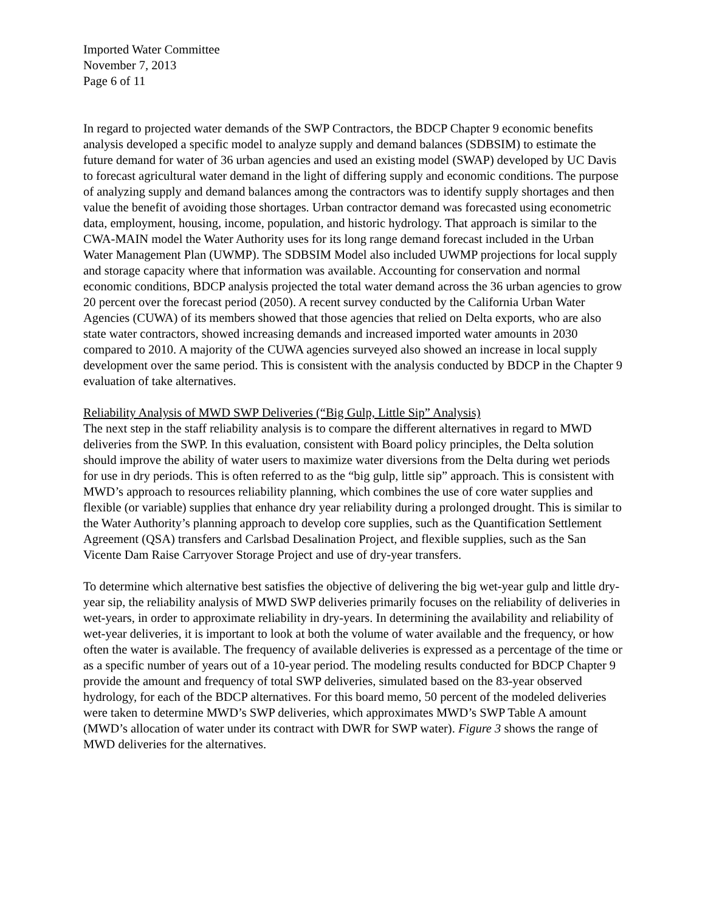Imported Water Committee
November 7, 2013
Page 6 of 11
In regard to projected water demands of the SWP Contractors, the BDCP Chapter 9 economic benefits analysis developed a specific model to analyze supply and demand balances (SDBSIM) to estimate the future demand for water of 36 urban agencies and used an existing model (SWAP) developed by UC Davis to forecast agricultural water demand in the light of differing supply and economic conditions. The purpose of analyzing supply and demand balances among the contractors was to identify supply shortages and then value the benefit of avoiding those shortages. Urban contractor demand was forecasted using econometric data, employment, housing, income, population, and historic hydrology. That approach is similar to the CWA-MAIN model the Water Authority uses for its long range demand forecast included in the Urban Water Management Plan (UWMP). The SDBSIM Model also included UWMP projections for local supply and storage capacity where that information was available. Accounting for conservation and normal economic conditions, BDCP analysis projected the total water demand across the 36 urban agencies to grow 20 percent over the forecast period (2050). A recent survey conducted by the California Urban Water Agencies (CUWA) of its members showed that those agencies that relied on Delta exports, who are also state water contractors, showed increasing demands and increased imported water amounts in 2030 compared to 2010. A majority of the CUWA agencies surveyed also showed an increase in local supply development over the same period. This is consistent with the analysis conducted by BDCP in the Chapter 9 evaluation of take alternatives.
Reliability Analysis of MWD SWP Deliveries (“Big Gulp, Little Sip” Analysis)
The next step in the staff reliability analysis is to compare the different alternatives in regard to MWD deliveries from the SWP. In this evaluation, consistent with Board policy principles, the Delta solution should improve the ability of water users to maximize water diversions from the Delta during wet periods for use in dry periods. This is often referred to as the “big gulp, little sip” approach. This is consistent with MWD’s approach to resources reliability planning, which combines the use of core water supplies and flexible (or variable) supplies that enhance dry year reliability during a prolonged drought. This is similar to the Water Authority’s planning approach to develop core supplies, such as the Quantification Settlement Agreement (QSA) transfers and Carlsbad Desalination Project, and flexible supplies, such as the San Vicente Dam Raise Carryover Storage Project and use of dry-year transfers.
To determine which alternative best satisfies the objective of delivering the big wet-year gulp and little dry-year sip, the reliability analysis of MWD SWP deliveries primarily focuses on the reliability of deliveries in wet-years, in order to approximate reliability in dry-years. In determining the availability and reliability of wet-year deliveries, it is important to look at both the volume of water available and the frequency, or how often the water is available. The frequency of available deliveries is expressed as a percentage of the time or as a specific number of years out of a 10-year period. The modeling results conducted for BDCP Chapter 9 provide the amount and frequency of total SWP deliveries, simulated based on the 83-year observed hydrology, for each of the BDCP alternatives. For this board memo, 50 percent of the modeled deliveries were taken to determine MWD’s SWP deliveries, which approximates MWD’s SWP Table A amount (MWD’s allocation of water under its contract with DWR for SWP water). Figure 3 shows the range of MWD deliveries for the alternatives.